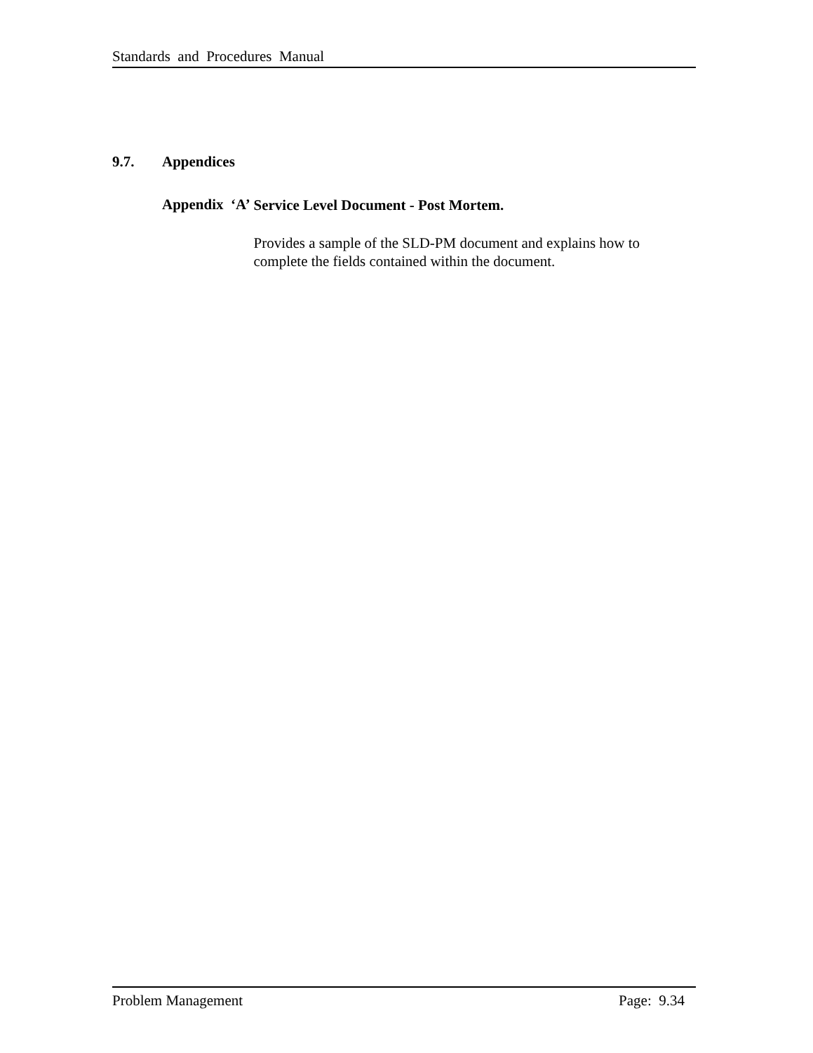Standards and Procedures Manual
9.7. Appendices
Appendix ‘A’
Service Level Document - Post Mortem.
Provides a sample of the SLD-PM document and explains how to complete the fields contained within the document.
Problem Management Page: 9.34